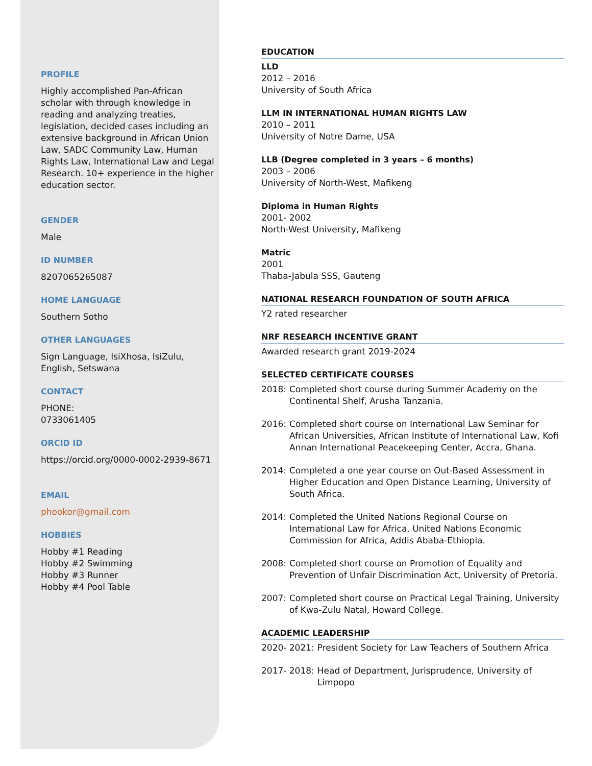PROFILE
Highly accomplished Pan-African scholar with through knowledge in reading and analyzing treaties, legislation, decided cases including an extensive background in African Union Law, SADC Community Law, Human Rights Law, International Law and Legal Research. 10+ experience in the higher education sector.
GENDER
Male
ID NUMBER
8207065265087
HOME LANGUAGE
Southern Sotho
OTHER LANGUAGES
Sign Language, IsiXhosa, IsiZulu, English, Setswana
CONTACT
PHONE:
0733061405
ORCID ID
https://orcid.org/0000-0002-2939-8671
EMAIL
phookor@gmail.com
HOBBIES
Hobby #1 Reading
Hobby #2 Swimming
Hobby #3 Runner
Hobby #4 Pool Table
EDUCATION
LLD
2012 – 2016
University of South Africa
LLM IN INTERNATIONAL HUMAN RIGHTS LAW
2010 – 2011
University of Notre Dame, USA
LLB (Degree completed in 3 years – 6 months)
2003 – 2006
University of North-West, Mafikeng
Diploma in Human Rights
2001- 2002
North-West University, Mafikeng
Matric
2001
Thaba-Jabula SSS, Gauteng
NATIONAL RESEARCH FOUNDATION OF SOUTH AFRICA
Y2 rated researcher
NRF RESEARCH INCENTIVE GRANT
Awarded research grant 2019-2024
SELECTED CERTIFICATE COURSES
2018: Completed short course during Summer Academy on the Continental Shelf, Arusha Tanzania.
2016: Completed short course on International Law Seminar for African Universities, African Institute of International Law, Kofi Annan International Peacekeeping Center, Accra, Ghana.
2014: Completed a one year course on Out-Based Assessment in Higher Education and Open Distance Learning, University of South Africa.
2014: Completed the United Nations Regional Course on International Law for Africa, United Nations Economic Commission for Africa, Addis Ababa-Ethiopia.
2008: Completed short course on Promotion of Equality and Prevention of Unfair Discrimination Act, University of Pretoria.
2007: Completed short course on Practical Legal Training, University of Kwa-Zulu Natal, Howard College.
ACADEMIC LEADERSHIP
2020- 2021: President Society for Law Teachers of Southern Africa
2017- 2018: Head of Department, Jurisprudence, University of Limpopo